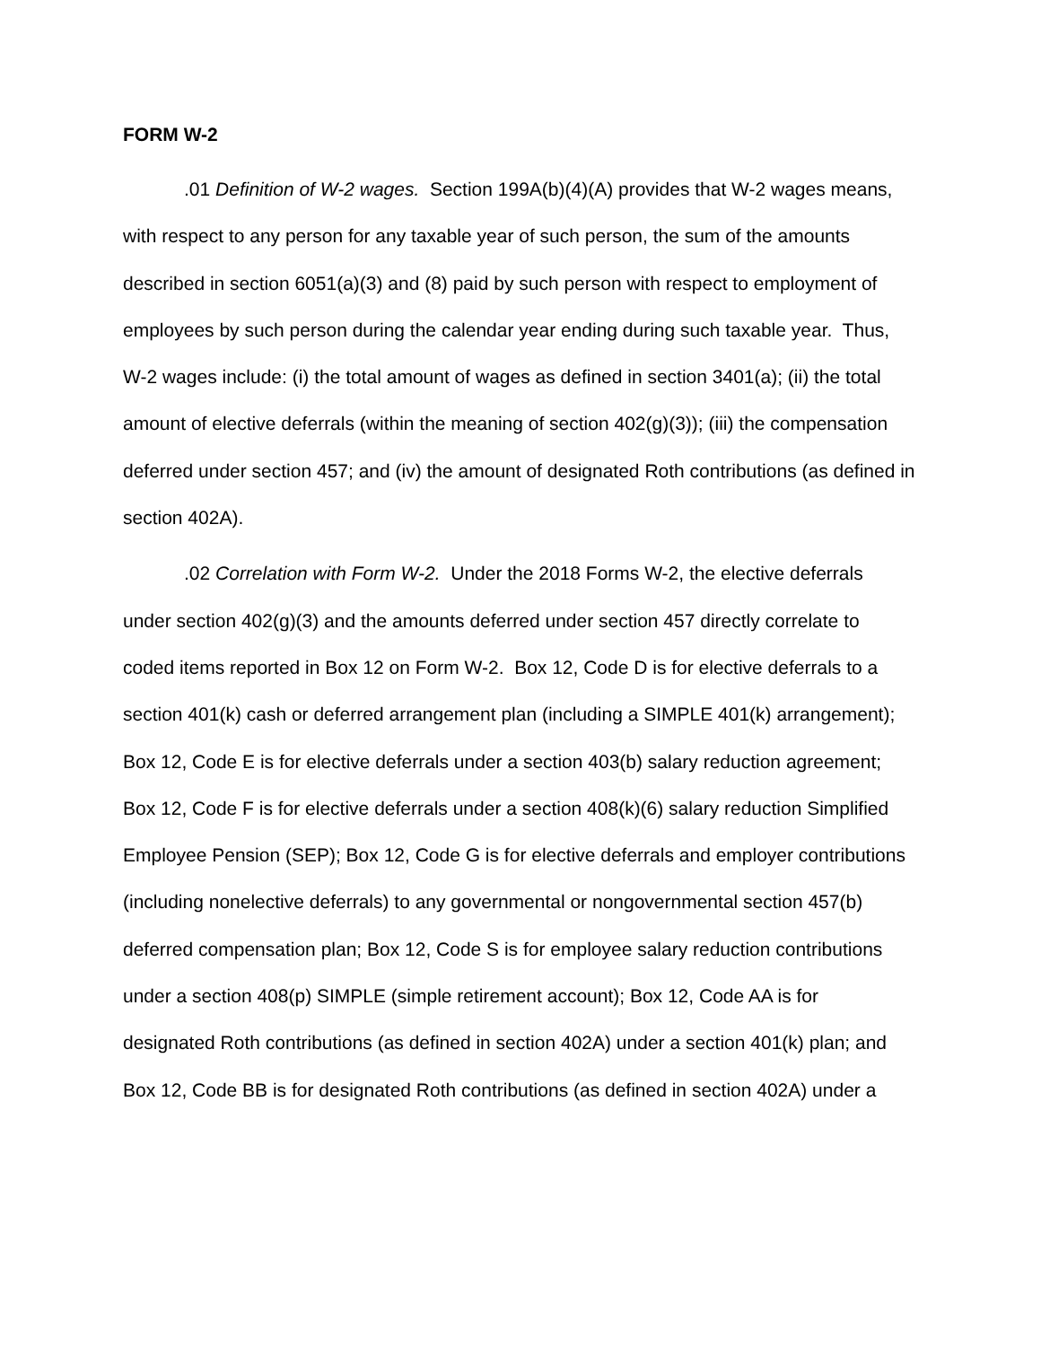FORM W-2
.01 Definition of W-2 wages. Section 199A(b)(4)(A) provides that W-2 wages means, with respect to any person for any taxable year of such person, the sum of the amounts described in section 6051(a)(3) and (8) paid by such person with respect to employment of employees by such person during the calendar year ending during such taxable year. Thus, W-2 wages include: (i) the total amount of wages as defined in section 3401(a); (ii) the total amount of elective deferrals (within the meaning of section 402(g)(3)); (iii) the compensation deferred under section 457; and (iv) the amount of designated Roth contributions (as defined in section 402A).
.02 Correlation with Form W-2. Under the 2018 Forms W-2, the elective deferrals under section 402(g)(3) and the amounts deferred under section 457 directly correlate to coded items reported in Box 12 on Form W-2. Box 12, Code D is for elective deferrals to a section 401(k) cash or deferred arrangement plan (including a SIMPLE 401(k) arrangement); Box 12, Code E is for elective deferrals under a section 403(b) salary reduction agreement; Box 12, Code F is for elective deferrals under a section 408(k)(6) salary reduction Simplified Employee Pension (SEP); Box 12, Code G is for elective deferrals and employer contributions (including nonelective deferrals) to any governmental or nongovernmental section 457(b) deferred compensation plan; Box 12, Code S is for employee salary reduction contributions under a section 408(p) SIMPLE (simple retirement account); Box 12, Code AA is for designated Roth contributions (as defined in section 402A) under a section 401(k) plan; and Box 12, Code BB is for designated Roth contributions (as defined in section 402A) under a